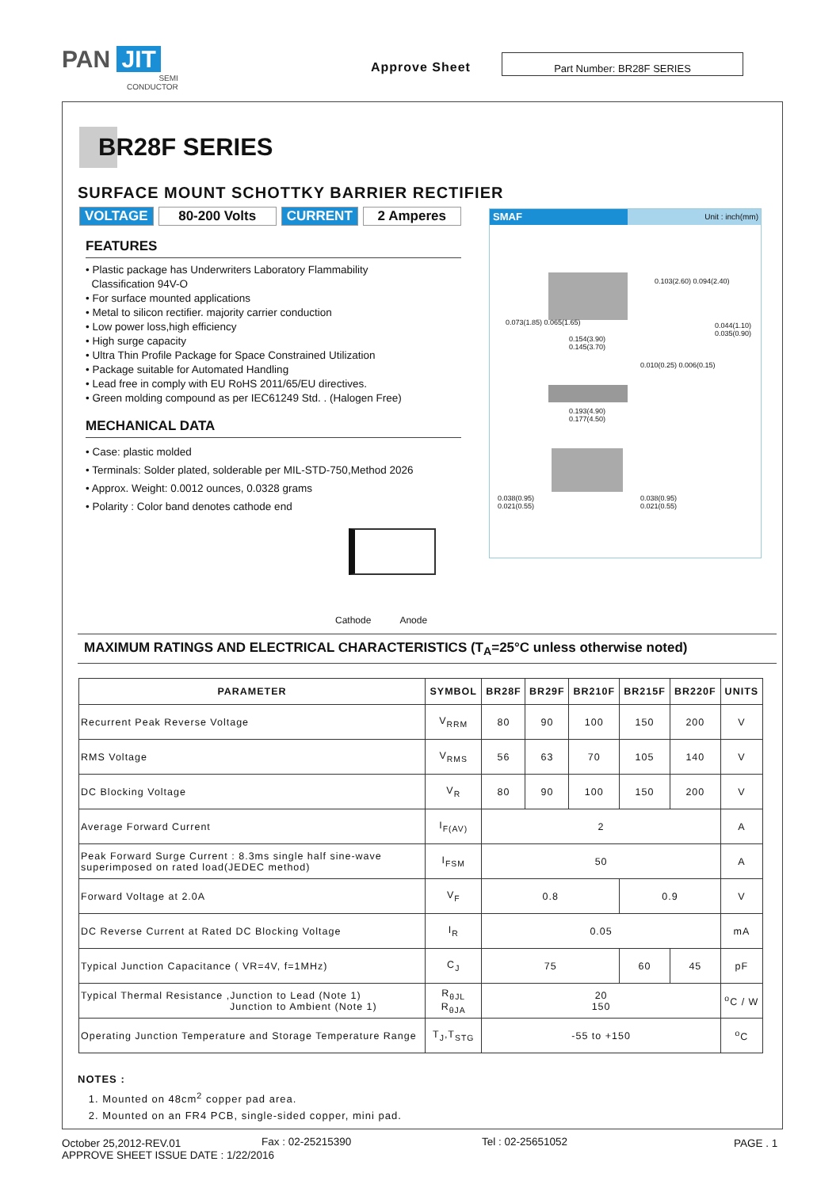PAN JIT
SEMI
CONDUCTOR
Approve Sheet
Part Number: BR28F SERIES
BR28F SERIES
SURFACE MOUNT SCHOTTKY BARRIER RECTIFIER
VOLTAGE 80-200 Volts CURRENT 2 Amperes
FEATURES
• Plastic package has Underwriters Laboratory Flammability
Classification 94V-O
• For surface mounted applications
• Metal to silicon rectifier. majority carrier conduction
• Low power loss,high efficiency
• High surge capacity
• Ultra Thin Profile Package for Space Constrained Utilization
• Package suitable for Automated Handling
• Lead free in comply with EU RoHS 2011/65/EU directives.
• Green molding compound as per IEC61249 Std. . (Halogen Free)
MECHANICAL DATA
• Case: plastic molded
• Terminals: Solder plated, solderable per MIL-STD-750,Method 2026
• Approx. Weight: 0.0012 ounces, 0.0328 grams
• Polarity : Color band denotes cathode end
Cathode Anode
SMAF
Unit : inch(mm)
0.154(3.90)
0.145(3.70)
0.193(4.90)
0.177(4.50)
0.044(1.10)
0.035(0.90)
0.038(0.95)
0.021(0.55)
0.038(0.95)
0.021(0.55)
0.103(2.60) 0.094(2.40)
0.073(1.85) 0.065(1.65)
0.010(0.25) 0.006(0.15)
MAXIMUM RATINGS AND ELECTRICAL CHARACTERISTICS (T<sub>A</sub>=25°C unless otherwise noted)
| PARAMETER | SYMBOL | BR28F | BR29F | BR210F | BR215F | BR220F | UNITS |
| --- | --- | --- | --- | --- | --- | --- | --- |
| Recurrent Peak Reverse Voltage | V<sub>RRM</sub> | 80 | 90 | 100 | 150 | 200 | V |
| RMS Voltage | V<sub>RMS</sub> | 56 | 63 | 70 | 105 | 140 | V |
| DC Blocking Voltage | V<sub>R</sub> | 80 | 90 | 100 | 150 | 200 | V |
| Average Forward Current | I<sub>F(AV)</sub> | 2 | | | | | A |
| Peak Forward Surge Current : 8.3ms single half sine-wave superimposed on rated load(JEDEC method) | I<sub>FSM</sub> | 50 | | | | | A |
| Forward Voltage at 2.0A | V<sub>F</sub> | 0.8 | | | 0.9 | | V |
| DC Reverse Current at Rated DC Blocking Voltage | I<sub>R</sub> | 0.05 | | | | | mA |
| Typical Junction Capacitance ( VR=4V, f=1MHz) | C<sub>J</sub> | 75 | | | 60 | 45 | pF |
| Typical Thermal Resistance ,Junction to Lead (Note 1) Junction to Ambient (Note 1) | R<sub>θJL</sub> R<sub>θJA</sub> | 20 150 | | | | | <sup>o</sup> C / W |
| Operating Junction Temperature and Storage Temperature Range | T<sub>J</sub>,T<sub>STG</sub> | -55 to +150 | | | | | <sup>o</sup> C |
NOTES :
1. Mounted on 48cm<sup>2</sup> copper pad area.
2. Mounted on an FR4 PCB, single-sided copper, mini pad.
October 25,2012-REV.01
APPROVE SHEET ISSUE DATE : 1/22/2016
Fax : 02-25215390 Tel : 02-25651052 PAGE . 1